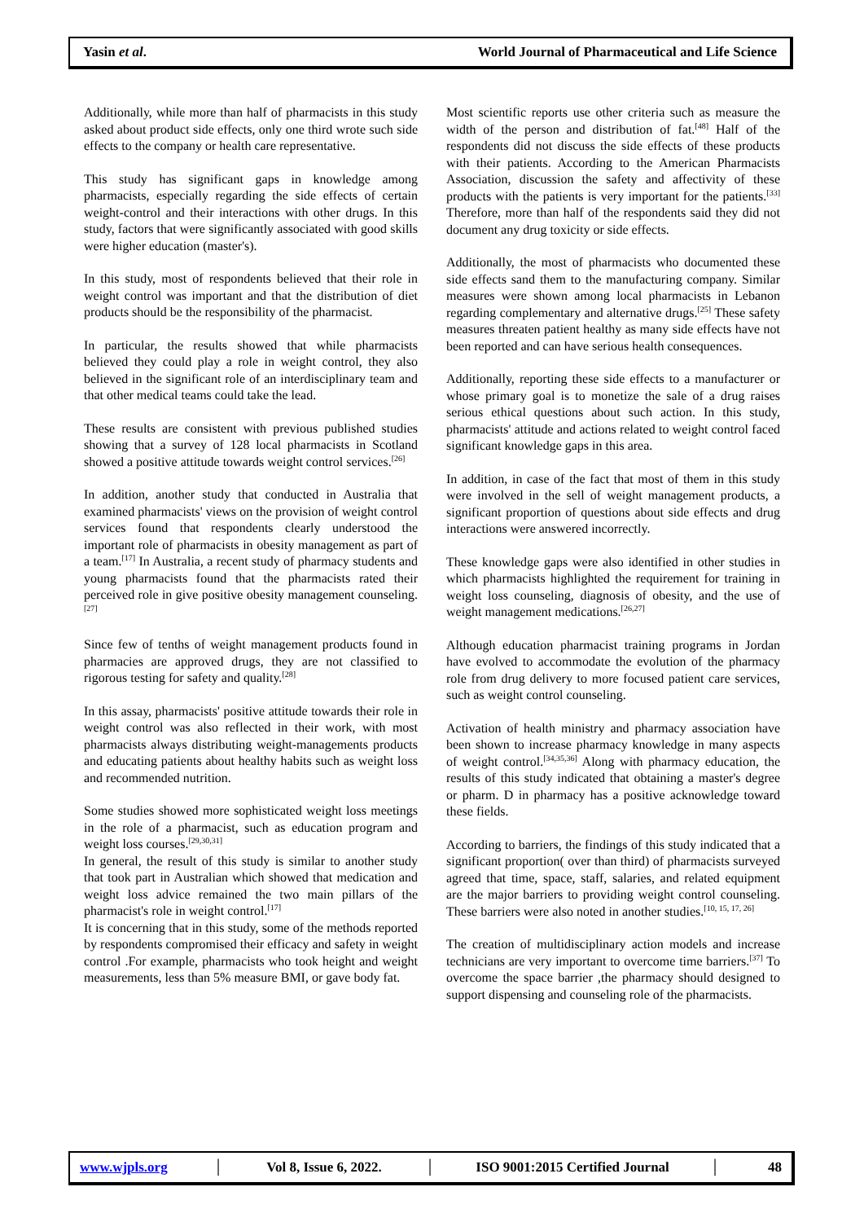Yasin et al. World Journal of Pharmaceutical and Life Science
Additionally, while more than half of pharmacists in this study asked about product side effects, only one third wrote such side effects to the company or health care representative.
This study has significant gaps in knowledge among pharmacists, especially regarding the side effects of certain weight-control and their interactions with other drugs. In this study, factors that were significantly associated with good skills were higher education (master's).
In this study, most of respondents believed that their role in weight control was important and that the distribution of diet products should be the responsibility of the pharmacist.
In particular, the results showed that while pharmacists believed they could play a role in weight control, they also believed in the significant role of an interdisciplinary team and that other medical teams could take the lead.
These results are consistent with previous published studies showing that a survey of 128 local pharmacists in Scotland showed a positive attitude towards weight control services.<sup>[26]</sup>
In addition, another study that conducted in Australia that examined pharmacists' views on the provision of weight control services found that respondents clearly understood the important role of pharmacists in obesity management as part of a team.<sup>[17]</sup> In Australia, a recent study of pharmacy students and young pharmacists found that the pharmacists rated their perceived role in give positive obesity management counseling.<sup>[27]</sup>
Since few of tenths of weight management products found in pharmacies are approved drugs, they are not classified to rigorous testing for safety and quality.<sup>[28]</sup>
In this assay, pharmacists' positive attitude towards their role in weight control was also reflected in their work, with most pharmacists always distributing weight-managements products and educating patients about healthy habits such as weight loss and recommended nutrition.
Some studies showed more sophisticated weight loss meetings in the role of a pharmacist, such as education program and weight loss courses.<sup>[29,30,31]</sup>
In general, the result of this study is similar to another study that took part in Australian which showed that medication and weight loss advice remained the two main pillars of the pharmacist's role in weight control.<sup>[17]</sup>
It is concerning that in this study, some of the methods reported by respondents compromised their efficacy and safety in weight control .For example, pharmacists who took height and weight measurements, less than 5% measure BMI, or gave body fat.
Most scientific reports use other criteria such as measure the width of the person and distribution of fat.<sup>[48]</sup> Half of the respondents did not discuss the side effects of these products with their patients. According to the American Pharmacists Association, discussion the safety and affectivity of these products with the patients is very important for the patients.<sup>[33]</sup> Therefore, more than half of the respondents said they did not document any drug toxicity or side effects.
Additionally, the most of pharmacists who documented these side effects sand them to the manufacturing company. Similar measures were shown among local pharmacists in Lebanon regarding complementary and alternative drugs.<sup>[25]</sup> These safety measures threaten patient healthy as many side effects have not been reported and can have serious health consequences.
Additionally, reporting these side effects to a manufacturer or whose primary goal is to monetize the sale of a drug raises serious ethical questions about such action. In this study, pharmacists' attitude and actions related to weight control faced significant knowledge gaps in this area.
In addition, in case of the fact that most of them in this study were involved in the sell of weight management products, a significant proportion of questions about side effects and drug interactions were answered incorrectly.
These knowledge gaps were also identified in other studies in which pharmacists highlighted the requirement for training in weight loss counseling, diagnosis of obesity, and the use of weight management medications.<sup>[26,27]</sup>
Although education pharmacist training programs in Jordan have evolved to accommodate the evolution of the pharmacy role from drug delivery to more focused patient care services, such as weight control counseling.
Activation of health ministry and pharmacy association have been shown to increase pharmacy knowledge in many aspects of weight control.<sup>[34,35,36]</sup> Along with pharmacy education, the results of this study indicated that obtaining a master's degree or pharm. D in pharmacy has a positive acknowledge toward these fields.
According to barriers, the findings of this study indicated that a significant proportion( over than third) of pharmacists surveyed agreed that time, space, staff, salaries, and related equipment are the major barriers to providing weight control counseling. These barriers were also noted in another studies.<sup>[10, 15, 17, 26]</sup>
The creation of multidisciplinary action models and increase technicians are very important to overcome time barriers.<sup>[37]</sup> To overcome the space barrier ,the pharmacy should designed to support dispensing and counseling role of the pharmacists.
www.wjpls.org │ Vol 8, Issue 6, 2022. │ ISO 9001:2015 Certified Journal │ 48